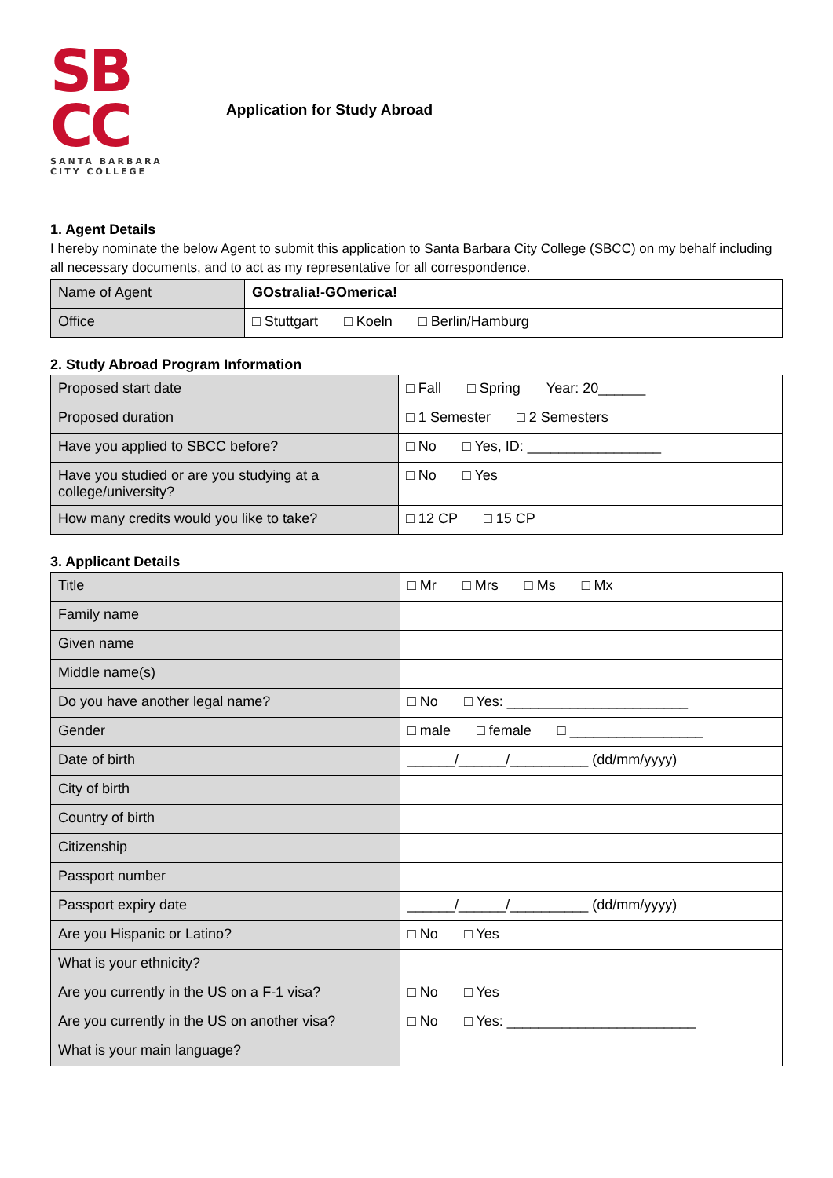SB
CC
SANTA BARBARA
CITY COLLEGE
Application for Study Abroad
1. Agent Details
I hereby nominate the below Agent to submit this application to Santa Barbara City College (SBCC) on my behalf including all necessary documents, and to act as my representative for all correspondence.
| Name of Agent | GOstralia!-GOmerica! |
| Office | □ Stuttgart □ Koeln □ Berlin/Hamburg |
2. Study Abroad Program Information
| Proposed start date | □ Fall □ Spring Year: 20______ |
| Proposed duration | □ 1 Semester □ 2 Semesters |
| Have you applied to SBCC before? | □ No □ Yes, ID: _________________ |
| Have you studied or are you studying at a college/university? | □ No □ Yes |
| How many credits would you like to take? | □ 12 CP □ 15 CP |
3. Applicant Details
| Title | □ Mr □ Mrs □ Ms □ Mx |
| Family name | |
| Given name | |
| Middle name(s) | |
| Do you have another legal name? | □ No □ Yes: _______________________ |
| Gender | □ male □ female □ _________________ |
| Date of birth | ______/______/__________ (dd/mm/yyyy) |
| City of birth | |
| Country of birth | |
| Citizenship | |
| Passport number | |
| Passport expiry date | ______/______/__________ (dd/mm/yyyy) |
| Are you Hispanic or Latino? | □ No □ Yes |
| What is your ethnicity? | |
| Are you currently in the US on a F-1 visa? | □ No □ Yes |
| Are you currently in the US on another visa? | □ No □ Yes: ________________________ |
| What is your main language? | |